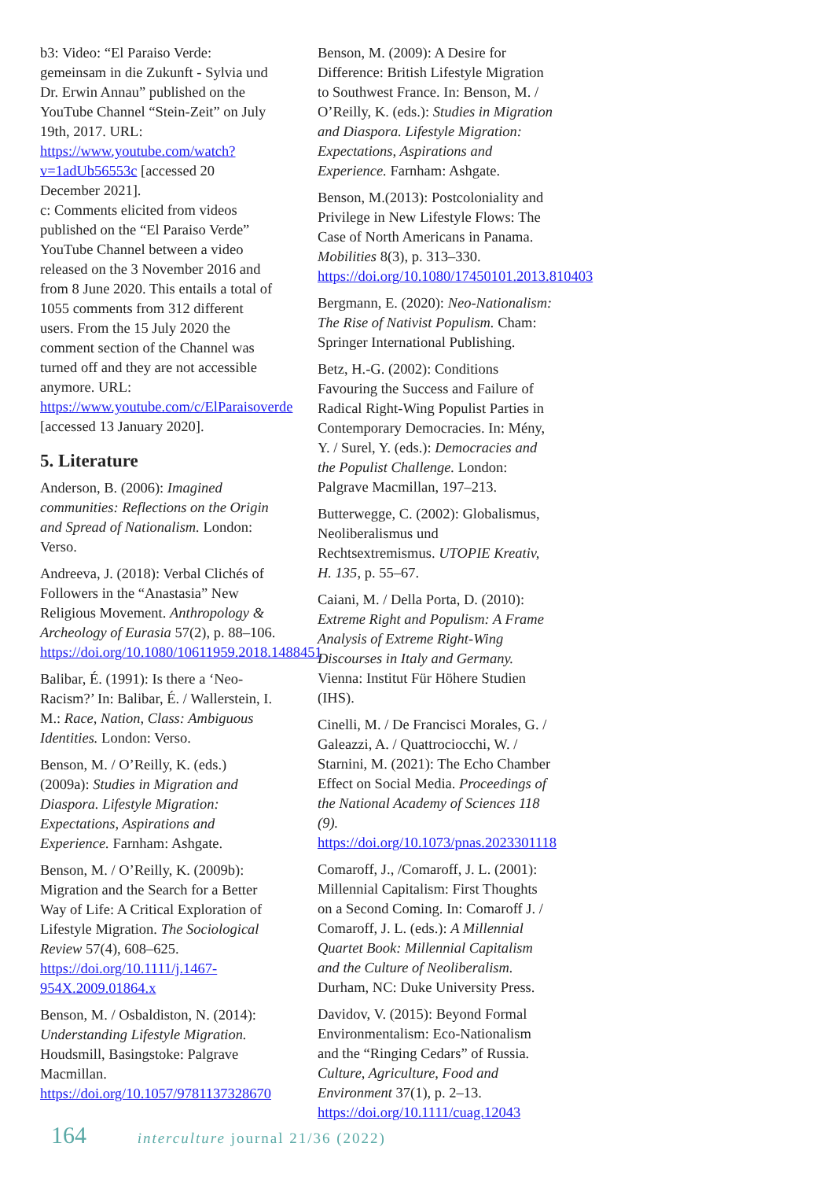b3: Video: “El Paraiso Verde: gemeinsam in die Zukunft - Sylvia und Dr. Erwin Annau” published on the YouTube Channel “Stein-Zeit” on July 19th, 2017. URL: https://www.youtube.com/watch?v=1adUb56553c [accessed 20 December 2021].
c: Comments elicited from videos published on the “El Paraiso Verde” YouTube Channel between a video released on the 3 November 2016 and from 8 June 2020. This entails a total of 1055 comments from 312 different users. From the 15 July 2020 the comment section of the Channel was turned off and they are not accessible anymore. URL: https://www.youtube.com/c/ElParaisoverde [accessed 13 January 2020].
5. Literature
Anderson, B. (2006): Imagined communities: Reflections on the Origin and Spread of Nationalism. London: Verso.
Andreeva, J. (2018): Verbal Clichés of Followers in the “Anastasia” New Religious Movement. Anthropology & Archeology of Eurasia 57(2), p. 88–106. https://doi.org/10.1080/10611959.2018.1488451
Balibar, É. (1991): Is there a ‘Neo-Racism?’ In: Balibar, É. / Wallerstein, I. M.: Race, Nation, Class: Ambiguous Identities. London: Verso.
Benson, M. / O’Reilly, K. (eds.) (2009a): Studies in Migration and Diaspora. Lifestyle Migration: Expectations, Aspirations and Experience. Farnham: Ashgate.
Benson, M. / O’Reilly, K. (2009b): Migration and the Search for a Better Way of Life: A Critical Exploration of Lifestyle Migration. The Sociological Review 57(4), 608–625. https://doi.org/10.1111/j.1467-954X.2009.01864.x
Benson, M. / Osbaldiston, N. (2014): Understanding Lifestyle Migration. Houdsmill, Basingstoke: Palgrave Macmillan. https://doi.org/10.1057/9781137328670
Benson, M. (2009): A Desire for Difference: British Lifestyle Migration to Southwest France. In: Benson, M. / O’Reilly, K. (eds.): Studies in Migration and Diaspora. Lifestyle Migration: Expectations, Aspirations and Experience. Farnham: Ashgate.
Benson, M.(2013): Postcoloniality and Privilege in New Lifestyle Flows: The Case of North Americans in Panama. Mobilities 8(3), p. 313–330. https://doi.org/10.1080/17450101.2013.810403
Bergmann, E. (2020): Neo-Nationalism: The Rise of Nativist Populism. Cham: Springer International Publishing.
Betz, H.-G. (2002): Conditions Favouring the Success and Failure of Radical Right-Wing Populist Parties in Contemporary Democracies. In: Mény, Y. / Surel, Y. (eds.): Democracies and the Populist Challenge. London: Palgrave Macmillan, 197–213.
Butterwegge, C. (2002): Globalismus, Neoliberalismus und Rechtsextremismus. UTOPIE Kreativ, H. 135, p. 55–67.
Caiani, M. / Della Porta, D. (2010): Extreme Right and Populism: A Frame Analysis of Extreme Right-Wing Discourses in Italy and Germany. Vienna: Institut Für Höhere Studien (IHS).
Cinelli, M. / De Francisci Morales, G. / Galeazzi, A. / Quattrociocchi, W. / Starnini, M. (2021): The Echo Chamber Effect on Social Media. Proceedings of the National Academy of Sciences 118 (9). https://doi.org/10.1073/pnas.2023301118
Comaroff, J., /Comaroff, J. L. (2001): Millennial Capitalism: First Thoughts on a Second Coming. In: Comaroff J. / Comaroff, J. L. (eds.): A Millennial Quartet Book: Millennial Capitalism and the Culture of Neoliberalism. Durham, NC: Duke University Press.
Davidov, V. (2015): Beyond Formal Environmentalism: Eco-Nationalism and the “Ringing Cedars” of Russia. Culture, Agriculture, Food and Environment 37(1), p. 2–13. https://doi.org/10.1111/cuag.12043
164 interculture journal 21/36 (2022)